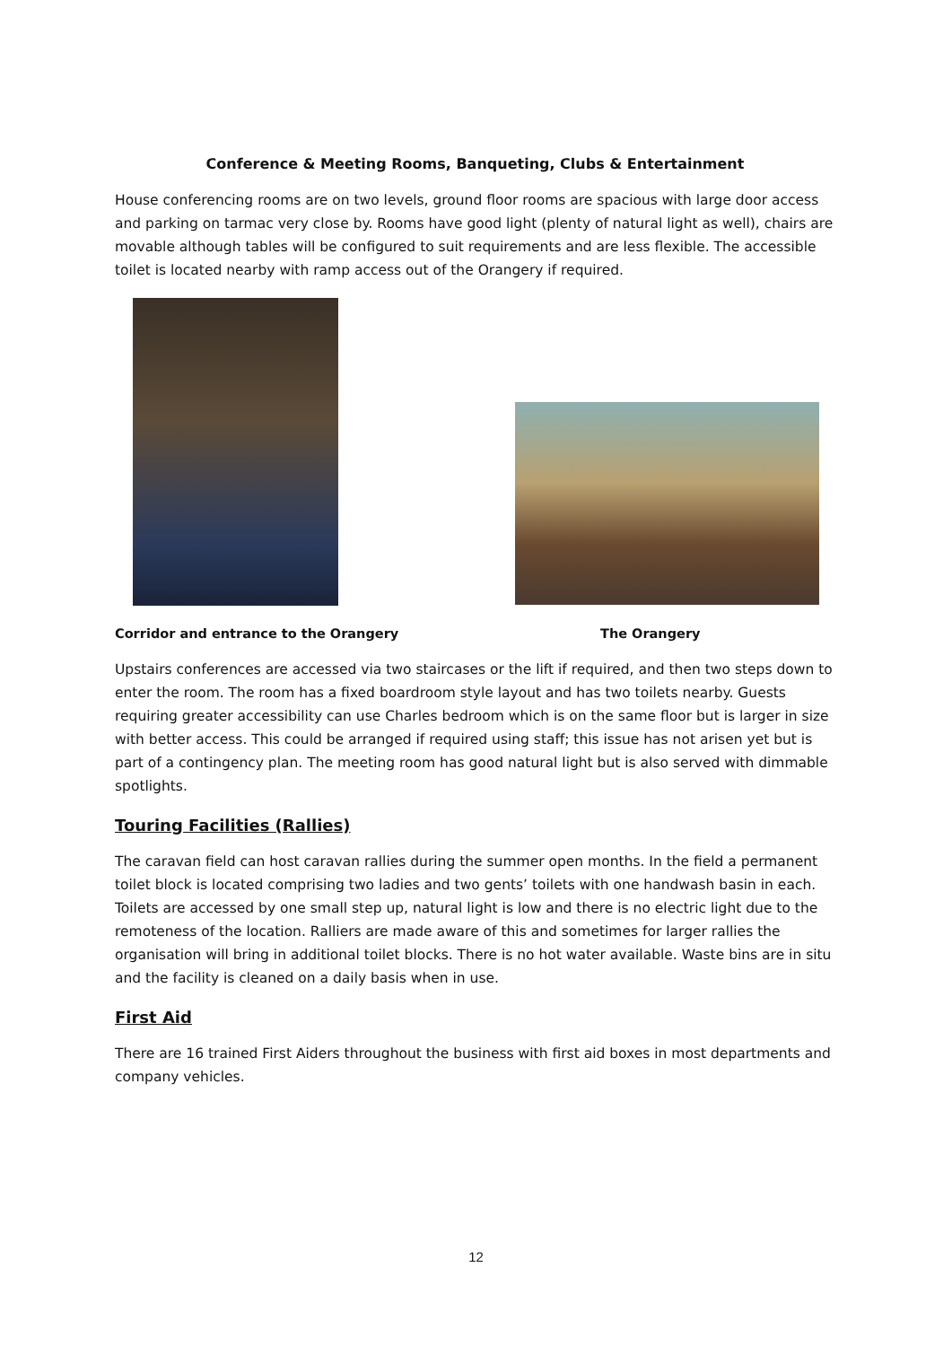Conference & Meeting Rooms, Banqueting, Clubs & Entertainment
House conferencing rooms are on two levels, ground floor rooms are spacious with large door access and parking on tarmac very close by. Rooms have good light (plenty of natural light as well), chairs are movable although tables will be configured to suit requirements and are less flexible. The accessible toilet is located nearby with ramp access out of the Orangery if required.
Corridor and entrance to the Orangery The Orangery
Upstairs conferences are accessed via two staircases or the lift if required, and then two steps down to enter the room. The room has a fixed boardroom style layout and has two toilets nearby. Guests requiring greater accessibility can use Charles bedroom which is on the same floor but is larger in size with better access. This could be arranged if required using staff; this issue has not arisen yet but is part of a contingency plan. The meeting room has good natural light but is also served with dimmable spotlights.
Touring Facilities (Rallies)
The caravan field can host caravan rallies during the summer open months. In the field a permanent toilet block is located comprising two ladies and two gents’ toilets with one handwash basin in each. Toilets are accessed by one small step up, natural light is low and there is no electric light due to the remoteness of the location. Ralliers are made aware of this and sometimes for larger rallies the organisation will bring in additional toilet blocks. There is no hot water available. Waste bins are in situ and the facility is cleaned on a daily basis when in use.
First Aid
There are 16 trained First Aiders throughout the business with first aid boxes in most departments and company vehicles.
12